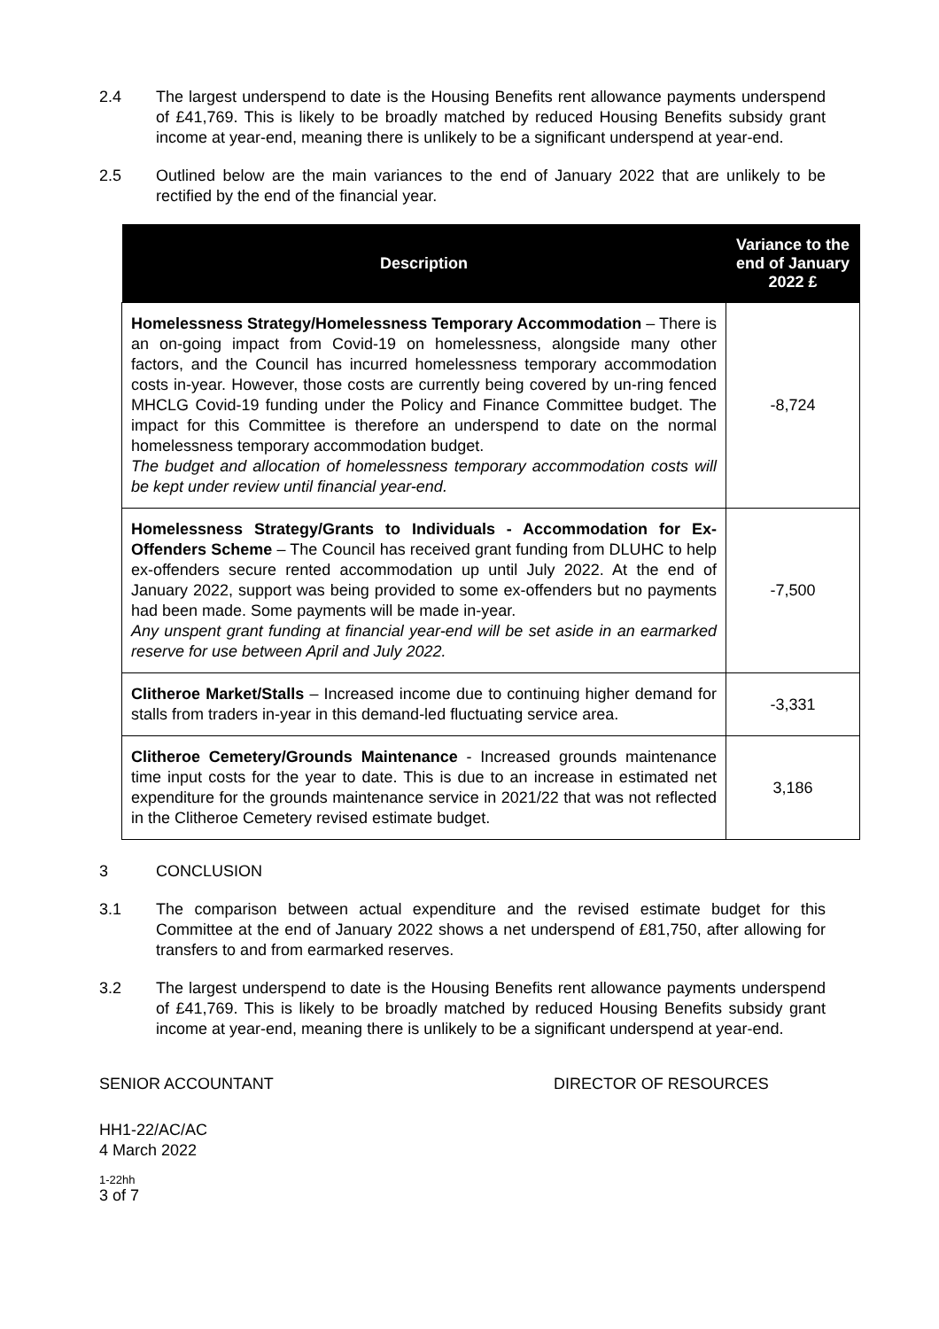2.4 The largest underspend to date is the Housing Benefits rent allowance payments underspend of £41,769. This is likely to be broadly matched by reduced Housing Benefits subsidy grant income at year-end, meaning there is unlikely to be a significant underspend at year-end.
2.5 Outlined below are the main variances to the end of January 2022 that are unlikely to be rectified by the end of the financial year.
| Description | Variance to the end of January 2022 £ |
| --- | --- |
| Homelessness Strategy/Homelessness Temporary Accommodation – There is an on-going impact from Covid-19 on homelessness, alongside many other factors, and the Council has incurred homelessness temporary accommodation costs in-year. However, those costs are currently being covered by un-ring fenced MHCLG Covid-19 funding under the Policy and Finance Committee budget. The impact for this Committee is therefore an underspend to date on the normal homelessness temporary accommodation budget. The budget and allocation of homelessness temporary accommodation costs will be kept under review until financial year-end. | -8,724 |
| Homelessness Strategy/Grants to Individuals - Accommodation for Ex-Offenders Scheme – The Council has received grant funding from DLUHC to help ex-offenders secure rented accommodation up until July 2022. At the end of January 2022, support was being provided to some ex-offenders but no payments had been made. Some payments will be made in-year. Any unspent grant funding at financial year-end will be set aside in an earmarked reserve for use between April and July 2022. | -7,500 |
| Clitheroe Market/Stalls – Increased income due to continuing higher demand for stalls from traders in-year in this demand-led fluctuating service area. | -3,331 |
| Clitheroe Cemetery/Grounds Maintenance - Increased grounds maintenance time input costs for the year to date. This is due to an increase in estimated net expenditure for the grounds maintenance service in 2021/22 that was not reflected in the Clitheroe Cemetery revised estimate budget. | 3,186 |
3 CONCLUSION
3.1 The comparison between actual expenditure and the revised estimate budget for this Committee at the end of January 2022 shows a net underspend of £81,750, after allowing for transfers to and from earmarked reserves.
3.2 The largest underspend to date is the Housing Benefits rent allowance payments underspend of £41,769. This is likely to be broadly matched by reduced Housing Benefits subsidy grant income at year-end, meaning there is unlikely to be a significant underspend at year-end.
SENIOR ACCOUNTANT DIRECTOR OF RESOURCES
HH1-22/AC/AC
4 March 2022
1-22hh
3 of 7